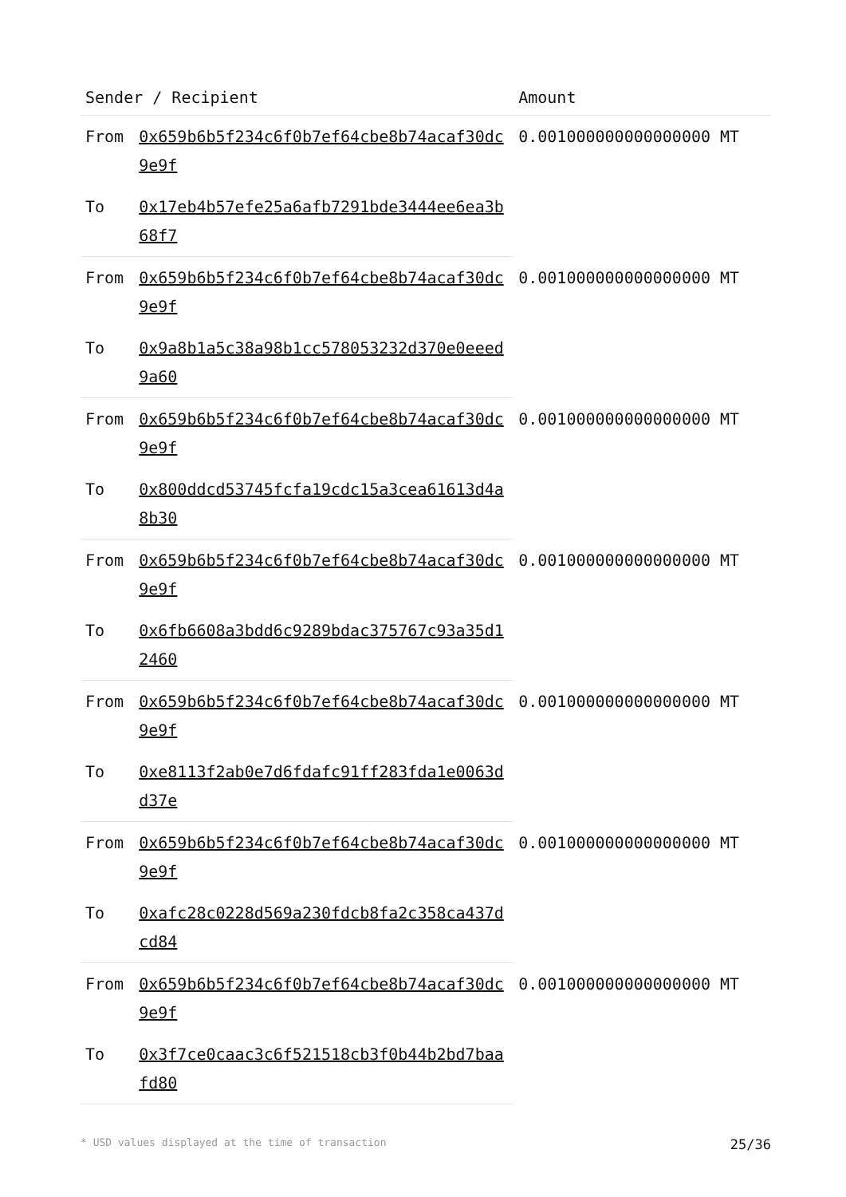| Sender / Recipient | | Amount |
| --- | --- | --- |
| From | 0x659b6b5f234c6f0b7ef64cbe8b74acaf30dc9e9f | 0.001000000000000000 MT |
| To | 0x17eb4b57efe25a6afb7291bde3444ee6ea3b68f7 | |
| From | 0x659b6b5f234c6f0b7ef64cbe8b74acaf30dc9e9f | 0.001000000000000000 MT |
| To | 0x9a8b1a5c38a98b1cc578053232d370e0eeed9a60 | |
| From | 0x659b6b5f234c6f0b7ef64cbe8b74acaf30dc9e9f | 0.001000000000000000 MT |
| To | 0x800ddcd53745fcfa19cdc15a3cea61613d4a8b30 | |
| From | 0x659b6b5f234c6f0b7ef64cbe8b74acaf30dc9e9f | 0.001000000000000000 MT |
| To | 0x6fb6608a3bdd6c9289bdac375767c93a35d12460 | |
| From | 0x659b6b5f234c6f0b7ef64cbe8b74acaf30dc9e9f | 0.001000000000000000 MT |
| To | 0xe8113f2ab0e7d6fdafc91ff283fda1e0063dd37e | |
| From | 0x659b6b5f234c6f0b7ef64cbe8b74acaf30dc9e9f | 0.001000000000000000 MT |
| To | 0xafc28c0228d569a230fdcb8fa2c358ca437dcd84 | |
| From | 0x659b6b5f234c6f0b7ef64cbe8b74acaf30dc9e9f | 0.001000000000000000 MT |
| To | 0x3f7ce0caac3c6f521518cb3f0b44b2bd7baafd80 | |
* USD values displayed at the time of transaction 25/36